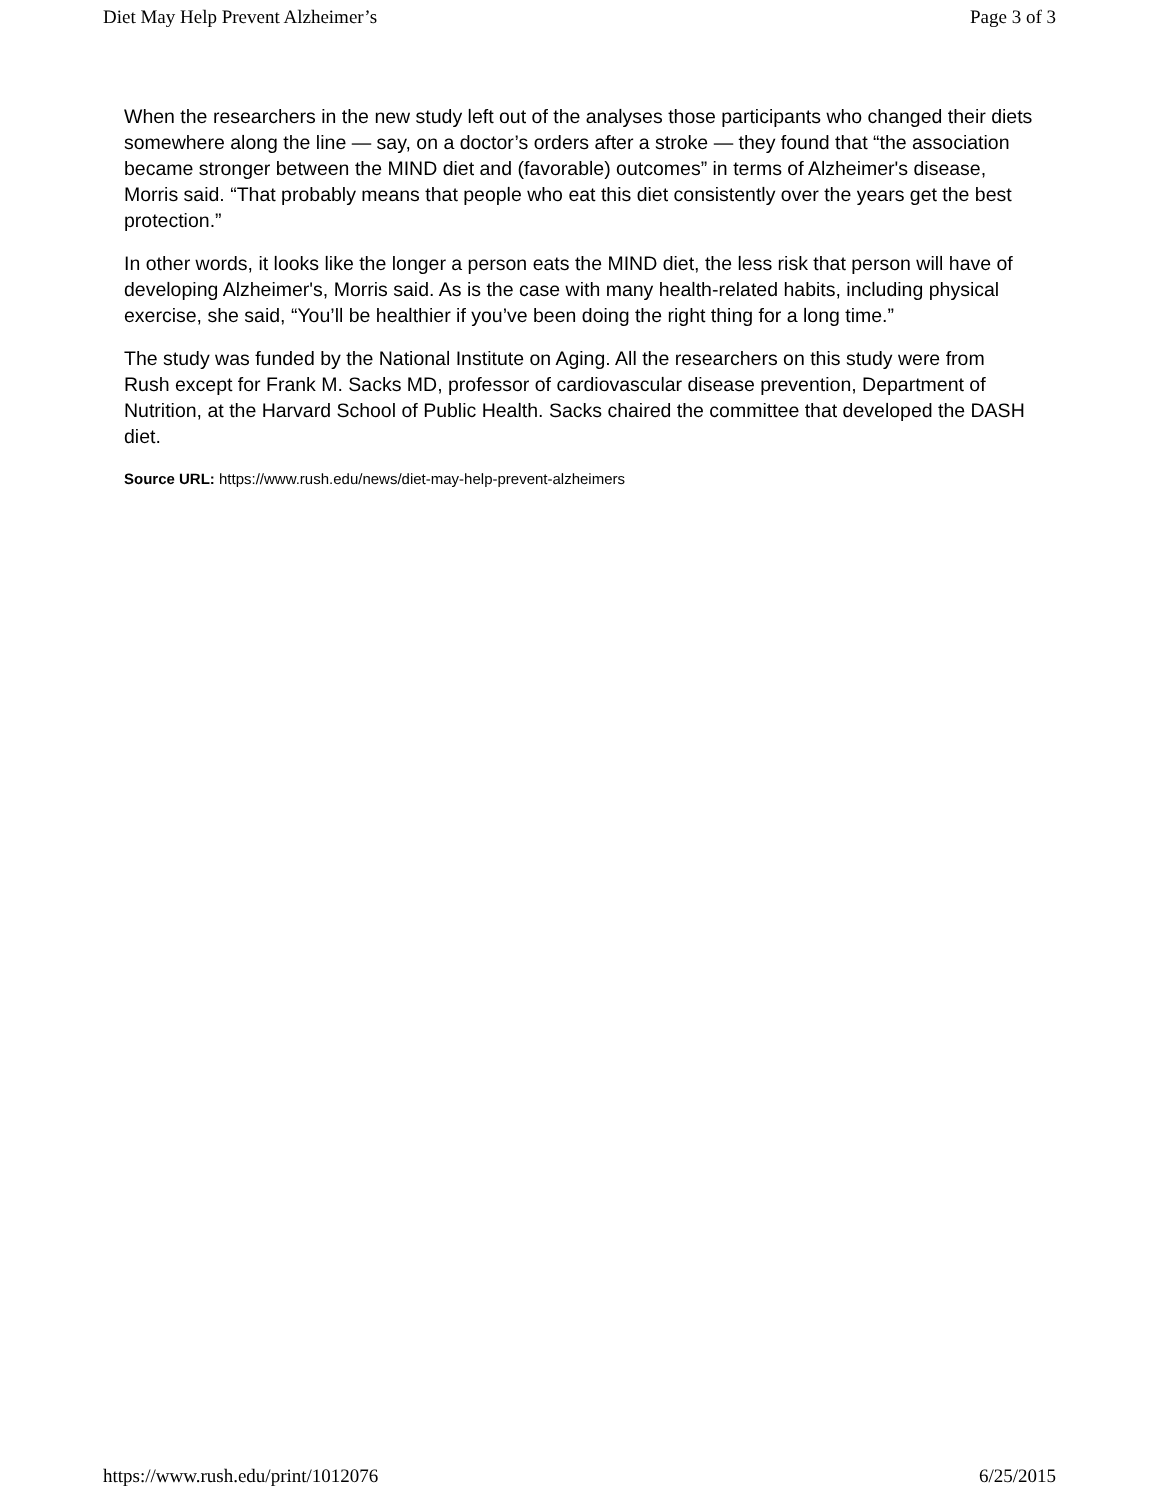Diet May Help Prevent Alzheimer’s Page 3 of 3
When the researchers in the new study left out of the analyses those participants who changed their diets somewhere along the line — say, on a doctor’s orders after a stroke — they found that “the association became stronger between the MIND diet and (favorable) outcomes” in terms of Alzheimer's disease, Morris said. “That probably means that people who eat this diet consistently over the years get the best protection.”
In other words, it looks like the longer a person eats the MIND diet, the less risk that person will have of developing Alzheimer's, Morris said. As is the case with many health-related habits, including physical exercise, she said, “You’ll be healthier if you’ve been doing the right thing for a long time.”
The study was funded by the National Institute on Aging. All the researchers on this study were from Rush except for Frank M. Sacks MD, professor of cardiovascular disease prevention, Department of Nutrition, at the Harvard School of Public Health. Sacks chaired the committee that developed the DASH diet.
Source URL: https://www.rush.edu/news/diet-may-help-prevent-alzheimers
https://www.rush.edu/print/1012076 6/25/2015